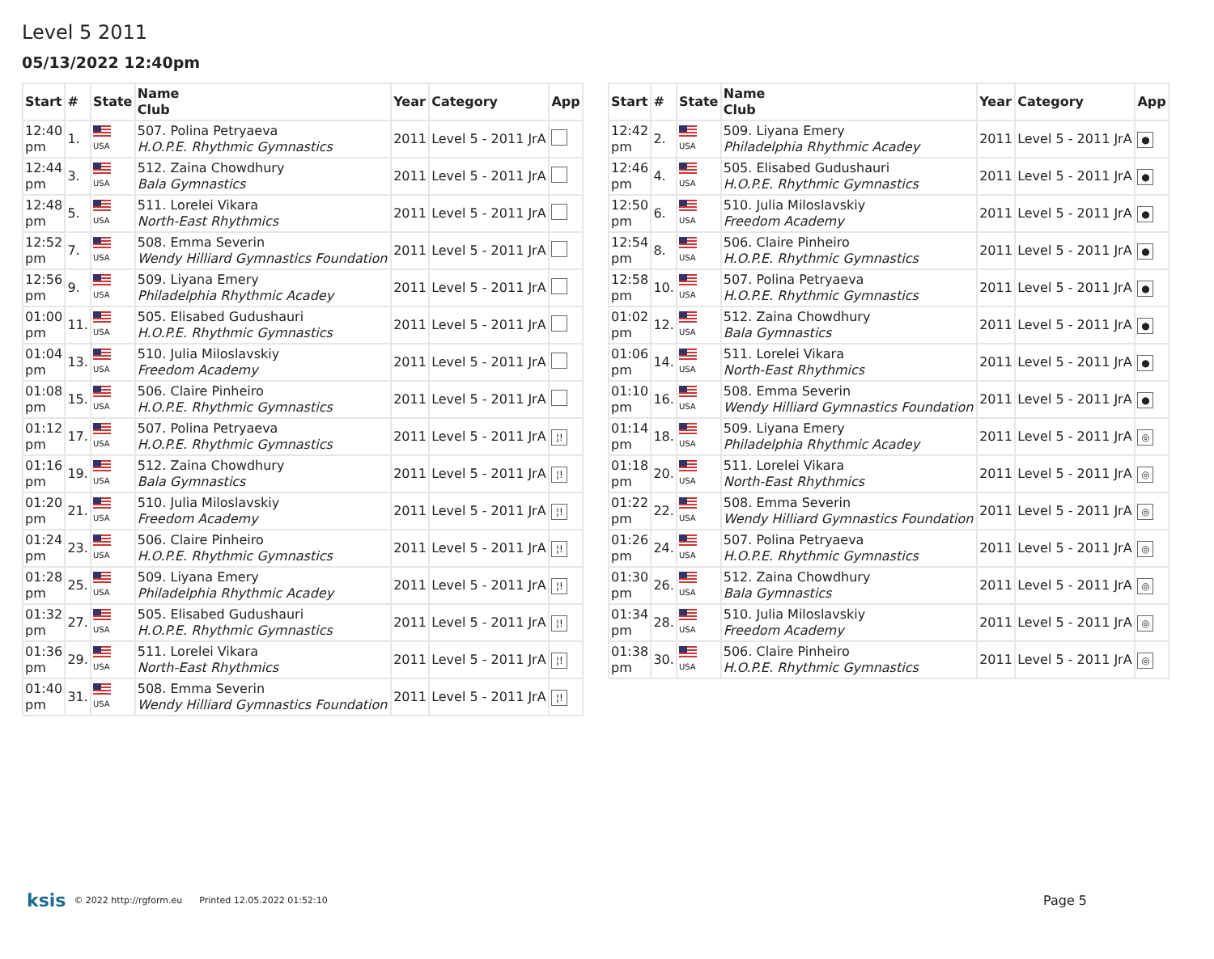Level 5 2011
05/13/2022 12:40pm
| Start | # | State | Name Club | Year | Category | App |
| --- | --- | --- | --- | --- | --- | --- |
| 12:40 pm | 1. | USA | 507. Polina Petryaeva H.O.P.E. Rhythmic Gymnastics | 2011 | Level 5 - 2011 JrA | |
| 12:44 pm | 3. | USA | 512. Zaina Chowdhury Bala Gymnastics | 2011 | Level 5 - 2011 JrA | |
| 12:48 pm | 5. | USA | 511. Lorelei Vikara North-East Rhythmics | 2011 | Level 5 - 2011 JrA | |
| 12:52 pm | 7. | USA | 508. Emma Severin Wendy Hilliard Gymnastics Foundation | 2011 | Level 5 - 2011 JrA | |
| 12:56 pm | 9. | USA | 509. Liyana Emery Philadelphia Rhythmic Acadey | 2011 | Level 5 - 2011 JrA | |
| 01:00 pm | 11. | USA | 505. Elisabed Gudushauri H.O.P.E. Rhythmic Gymnastics | 2011 | Level 5 - 2011 JrA | |
| 01:04 pm | 13. | USA | 510. Julia Miloslavskiy Freedom Academy | 2011 | Level 5 - 2011 JrA | |
| 01:08 pm | 15. | USA | 506. Claire Pinheiro H.O.P.E. Rhythmic Gymnastics | 2011 | Level 5 - 2011 JrA | |
| 01:12 pm | 17. | USA | 507. Polina Petryaeva H.O.P.E. Rhythmic Gymnastics | 2011 | Level 5 - 2011 JrA | ¦! |
| 01:16 pm | 19. | USA | 512. Zaina Chowdhury Bala Gymnastics | 2011 | Level 5 - 2011 JrA | ¦! |
| 01:20 pm | 21. | USA | 510. Julia Miloslavskiy Freedom Academy | 2011 | Level 5 - 2011 JrA | ¦! |
| 01:24 pm | 23. | USA | 506. Claire Pinheiro H.O.P.E. Rhythmic Gymnastics | 2011 | Level 5 - 2011 JrA | ¦! |
| 01:28 pm | 25. | USA | 509. Liyana Emery Philadelphia Rhythmic Acadey | 2011 | Level 5 - 2011 JrA | ¦! |
| 01:32 pm | 27. | USA | 505. Elisabed Gudushauri H.O.P.E. Rhythmic Gymnastics | 2011 | Level 5 - 2011 JrA | ¦! |
| 01:36 pm | 29. | USA | 511. Lorelei Vikara North-East Rhythmics | 2011 | Level 5 - 2011 JrA | ¦! |
| 01:40 pm | 31. | USA | 508. Emma Severin Wendy Hilliard Gymnastics Foundation | 2011 | Level 5 - 2011 JrA | ¦! |
| Start | # | State | Name Club | Year | Category | App |
| --- | --- | --- | --- | --- | --- | --- |
| 12:42 pm | 2. | USA | 509. Liyana Emery Philadelphia Rhythmic Acadey | 2011 | Level 5 - 2011 JrA | ● |
| 12:46 pm | 4. | USA | 505. Elisabed Gudushauri H.O.P.E. Rhythmic Gymnastics | 2011 | Level 5 - 2011 JrA | ● |
| 12:50 pm | 6. | USA | 510. Julia Miloslavskiy Freedom Academy | 2011 | Level 5 - 2011 JrA | ● |
| 12:54 pm | 8. | USA | 506. Claire Pinheiro H.O.P.E. Rhythmic Gymnastics | 2011 | Level 5 - 2011 JrA | ● |
| 12:58 pm | 10. | USA | 507. Polina Petryaeva H.O.P.E. Rhythmic Gymnastics | 2011 | Level 5 - 2011 JrA | ● |
| 01:02 pm | 12. | USA | 512. Zaina Chowdhury Bala Gymnastics | 2011 | Level 5 - 2011 JrA | ● |
| 01:06 pm | 14. | USA | 511. Lorelei Vikara North-East Rhythmics | 2011 | Level 5 - 2011 JrA | ● |
| 01:10 pm | 16. | USA | 508. Emma Severin Wendy Hilliard Gymnastics Foundation | 2011 | Level 5 - 2011 JrA | ● |
| 01:14 pm | 18. | USA | 509. Liyana Emery Philadelphia Rhythmic Acadey | 2011 | Level 5 - 2011 JrA | ◎ |
| 01:18 pm | 20. | USA | 511. Lorelei Vikara North-East Rhythmics | 2011 | Level 5 - 2011 JrA | ◎ |
| 01:22 pm | 22. | USA | 508. Emma Severin Wendy Hilliard Gymnastics Foundation | 2011 | Level 5 - 2011 JrA | ◎ |
| 01:26 pm | 24. | USA | 507. Polina Petryaeva H.O.P.E. Rhythmic Gymnastics | 2011 | Level 5 - 2011 JrA | ◎ |
| 01:30 pm | 26. | USA | 512. Zaina Chowdhury Bala Gymnastics | 2011 | Level 5 - 2011 JrA | ◎ |
| 01:34 pm | 28. | USA | 510. Julia Miloslavskiy Freedom Academy | 2011 | Level 5 - 2011 JrA | ◎ |
| 01:38 pm | 30. | USA | 506. Claire Pinheiro H.O.P.E. Rhythmic Gymnastics | 2011 | Level 5 - 2011 JrA | ◎ |
ksis © 2022 http://rgform.eu Printed 12.05.2022 01:52:10 Page 5